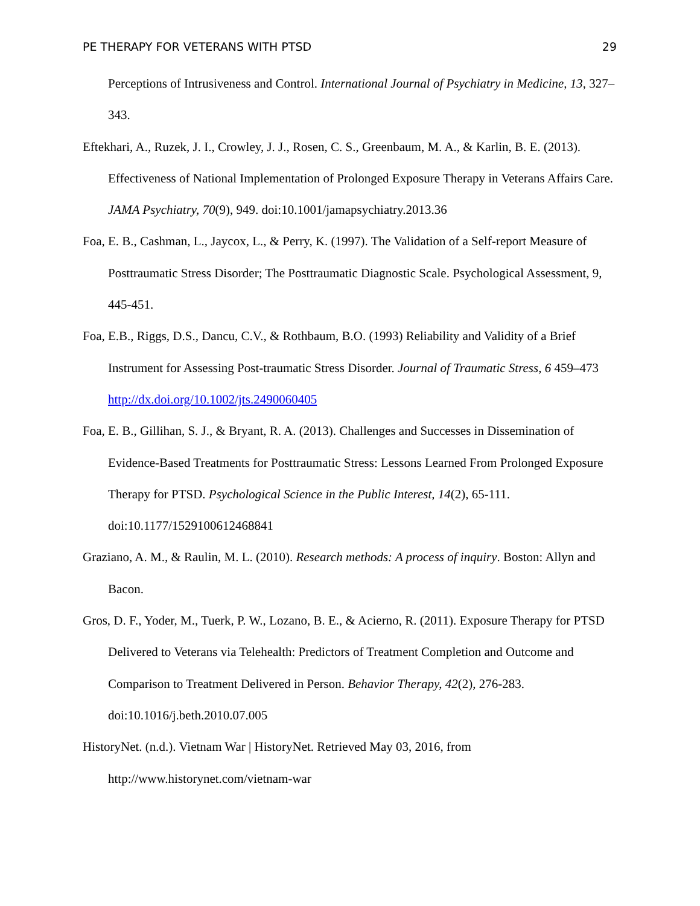PE THERAPY FOR VETERANS WITH PTSD 29
Perceptions of Intrusiveness and Control. International Journal of Psychiatry in Medicine, 13, 327–343.
Eftekhari, A., Ruzek, J. I., Crowley, J. J., Rosen, C. S., Greenbaum, M. A., & Karlin, B. E. (2013). Effectiveness of National Implementation of Prolonged Exposure Therapy in Veterans Affairs Care. JAMA Psychiatry, 70(9), 949. doi:10.1001/jamapsychiatry.2013.36
Foa, E. B., Cashman, L., Jaycox, L., & Perry, K. (1997). The Validation of a Self-report Measure of Posttraumatic Stress Disorder; The Posttraumatic Diagnostic Scale. Psychological Assessment, 9, 445-451.
Foa, E.B., Riggs, D.S., Dancu, C.V., & Rothbaum, B.O. (1993) Reliability and Validity of a Brief Instrument for Assessing Post-traumatic Stress Disorder. Journal of Traumatic Stress, 6 459–473 http://dx.doi.org/10.1002/jts.2490060405
Foa, E. B., Gillihan, S. J., & Bryant, R. A. (2013). Challenges and Successes in Dissemination of Evidence-Based Treatments for Posttraumatic Stress: Lessons Learned From Prolonged Exposure Therapy for PTSD. Psychological Science in the Public Interest, 14(2), 65-111. doi:10.1177/1529100612468841
Graziano, A. M., & Raulin, M. L. (2010). Research methods: A process of inquiry. Boston: Allyn and Bacon.
Gros, D. F., Yoder, M., Tuerk, P. W., Lozano, B. E., & Acierno, R. (2011). Exposure Therapy for PTSD Delivered to Veterans via Telehealth: Predictors of Treatment Completion and Outcome and Comparison to Treatment Delivered in Person. Behavior Therapy, 42(2), 276-283. doi:10.1016/j.beth.2010.07.005
HistoryNet. (n.d.). Vietnam War | HistoryNet. Retrieved May 03, 2016, from http://www.historynet.com/vietnam-war